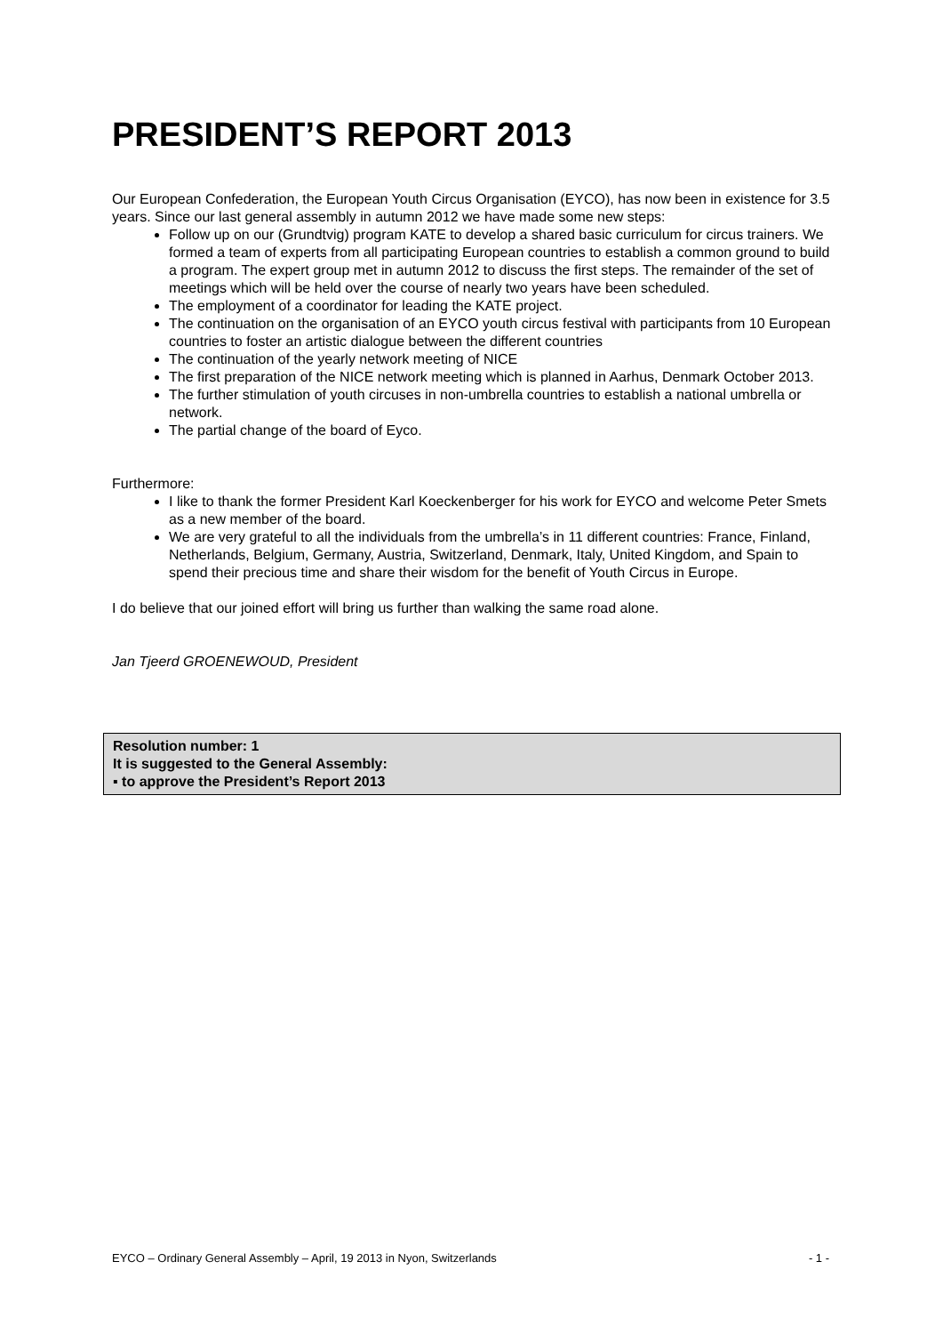PRESIDENT’S REPORT 2013
Our European Confederation, the European Youth Circus Organisation (EYCO), has now been in existence for 3.5 years. Since our last general assembly in autumn 2012 we have made some new steps:
Follow up on our (Grundtvig) program KATE to develop a shared basic curriculum for circus trainers. We formed a team of experts from all participating European countries to establish a common ground to build a program. The expert group met in autumn 2012 to discuss the first steps. The remainder of the set of meetings which will be held over the course of nearly two years have been scheduled.
The employment of a coordinator for leading the KATE project.
The continuation on the organisation of an EYCO youth circus festival with participants from 10 European countries to foster an artistic dialogue between the different countries
The continuation of the yearly network meeting of NICE
The first preparation of the NICE network meeting which is planned in Aarhus, Denmark October 2013.
The further stimulation of youth circuses in non-umbrella countries to establish a national umbrella or network.
The partial change of the board of Eyco.
Furthermore:
I like to thank the former President Karl Koeckenberger for his work for EYCO and welcome Peter Smets as a new member of the board.
We are very grateful to all the individuals from the umbrella’s in 11 different countries: France, Finland, Netherlands, Belgium, Germany, Austria, Switzerland, Denmark, Italy, United Kingdom, and Spain to spend their precious time and share their wisdom for the benefit of Youth Circus in Europe.
I do believe that our joined effort will bring us further than walking the same road alone.
Jan Tjeerd GROENEWOUD, President
Resolution number: 1
It is suggested to the General Assembly:
▪ to approve the President’s Report 2013
EYCO – Ordinary General Assembly – April, 19 2013 in Nyon, Switzerlands - 1 -